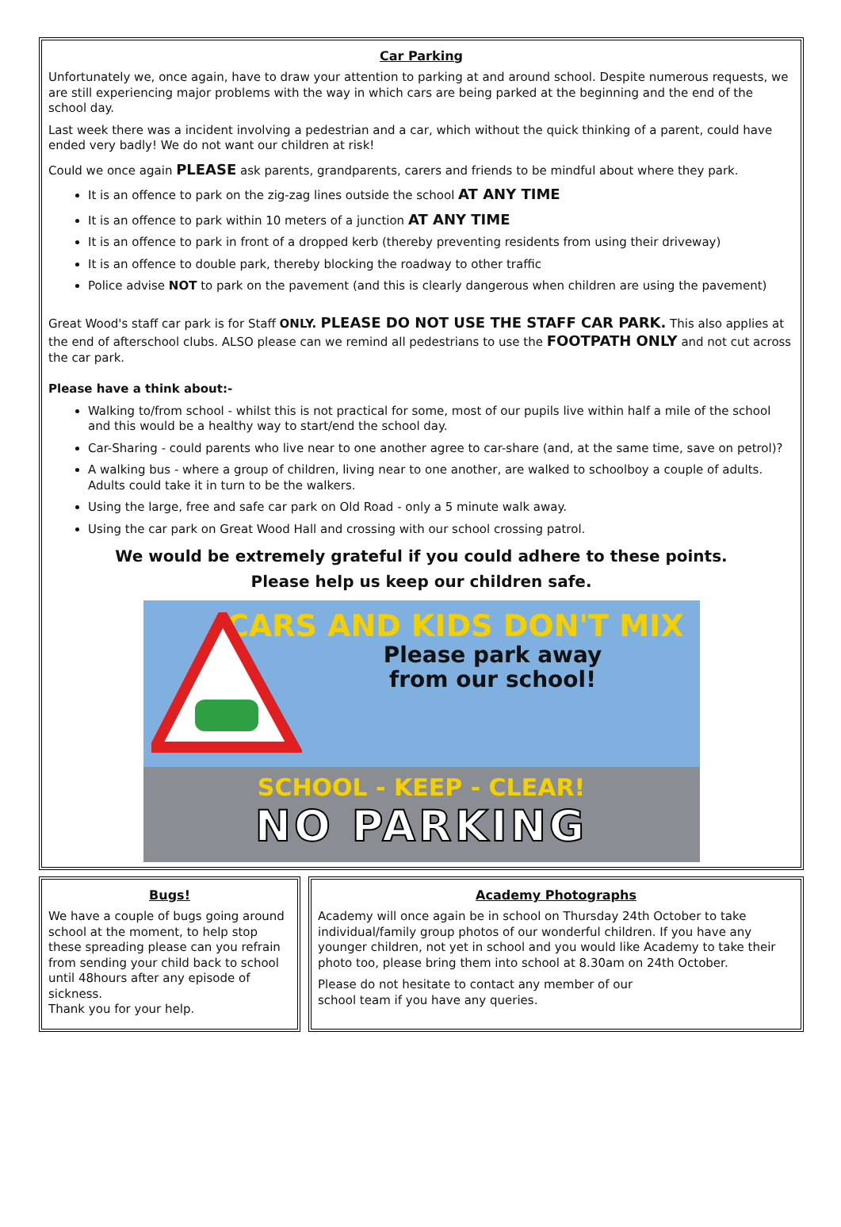Car Parking
Unfortunately we, once again, have to draw your attention to parking at and around school. Despite numerous requests, we are still experiencing major problems with the way in which cars are being parked at the beginning and the end of the school day.
Last week there was a incident involving a pedestrian and a car, which without the quick thinking of a parent, could have ended very badly! We do not want our children at risk!
Could we once again PLEASE ask parents, grandparents, carers and friends to be mindful about where they park.
It is an offence to park on the zig-zag lines outside the school AT ANY TIME
It is an offence to park within 10 meters of a junction AT ANY TIME
It is an offence to park in front of a dropped kerb (thereby preventing residents from using their driveway)
It is an offence to double park, thereby blocking the roadway to other traffic
Police advise NOT to park on the pavement (and this is clearly dangerous when children are using the pavement)
Great Wood's staff car park is for Staff ONLY. PLEASE DO NOT USE THE STAFF CAR PARK. This also applies at the end of afterschool clubs. ALSO please can we remind all pedestrians to use the FOOTPATH ONLY and not cut across the car park.
Please have a think about:-
Walking to/from school - whilst this is not practical for some, most of our pupils live within half a mile of the school and this would be a healthy way to start/end the school day.
Car-Sharing - could parents who live near to one another agree to car-share (and, at the same time, save on petrol)?
A walking bus - where a group of children, living near to one another, are walked to schoolboy a couple of adults. Adults could take it in turn to be the walkers.
Using the large, free and safe car park on Old Road - only a 5 minute walk away.
Using the car park on Great Wood Hall and crossing with our school crossing patrol.
We would be extremely grateful if you could adhere to these points.
Please help us keep our children safe.
CARS AND KIDS DON'T MIX
Please park away
from our school!
SCHOOL - KEEP - CLEAR!
NO PARKING
Bugs!
We have a couple of bugs going around school at the moment, to help stop these spreading please can you refrain from sending your child back to school until 48hours after any episode of sickness.
Thank you for your help.
Academy Photographs
Academy will once again be in school on Thursday 24th October to take individual/family group photos of our wonderful children. If you have any younger children, not yet in school and you would like Academy to take their photo too, please bring them into school at 8.30am on 24th October.
Please do not hesitate to contact any member of our school team if you have any queries.